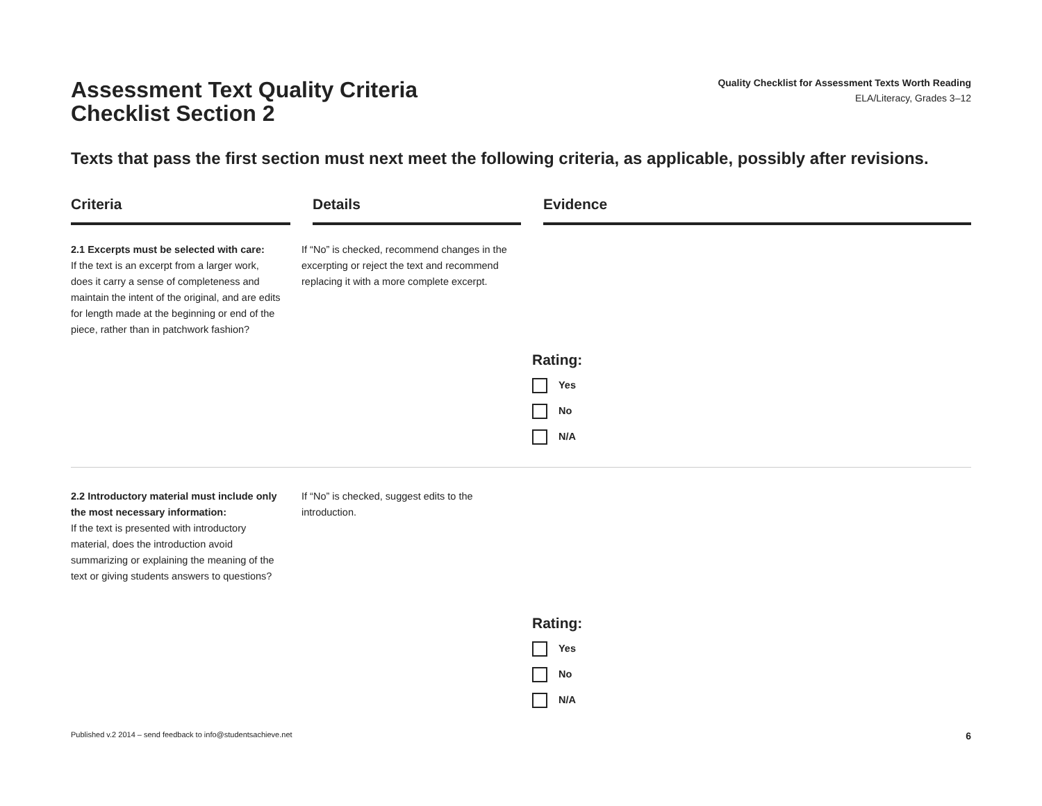Assessment Text Quality Criteria
Checklist Section 2
Quality Checklist for Assessment Texts Worth Reading
ELA/Literacy, Grades 3–12
Texts that pass the first section must next meet the following criteria, as applicable, possibly after revisions.
| Criteria | Details | Evidence |
| --- | --- | --- |
| 2.1 Excerpts must be selected with care: If the text is an excerpt from a larger work, does it carry a sense of completeness and maintain the intent of the original, and are edits for length made at the beginning or end of the piece, rather than in patchwork fashion? | If “No” is checked, recommend changes in the excerpting or reject the text and recommend replacing it with a more complete excerpt. | Rating: Yes No N/A |
| 2.2 Introductory material must include only the most necessary information: If the text is presented with introductory material, does the introduction avoid summarizing or explaining the meaning of the text or giving students answers to questions? | If “No” is checked, suggest edits to the introduction. | Rating: Yes No N/A |
Published v.2 2014 – send feedback to info@studentsachieve.net 6